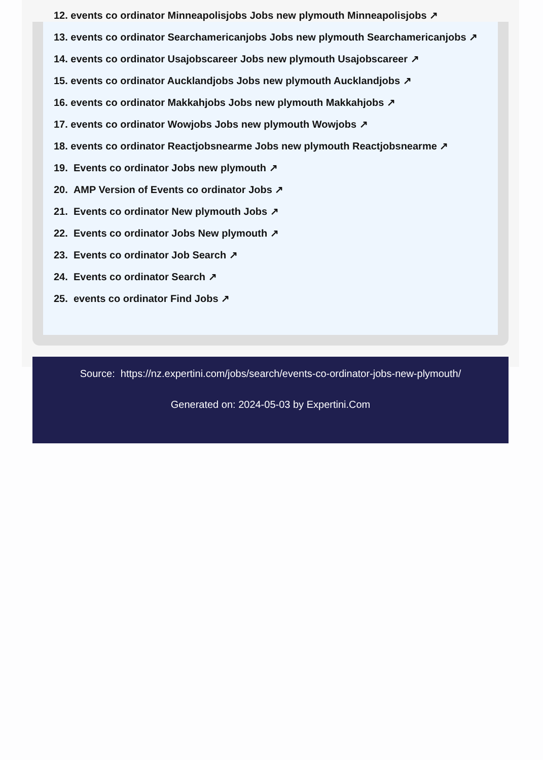12. events co ordinator Minneapolisjobs Jobs new plymouth Minneapolisjobs ↗
13. events co ordinator Searchamericanjobs Jobs new plymouth Searchamericanjobs ↗
14. events co ordinator Usajobscareer Jobs new plymouth Usajobscareer ↗
15. events co ordinator Aucklandjobs Jobs new plymouth Aucklandjobs ↗
16. events co ordinator Makkahjobs Jobs new plymouth Makkahjobs ↗
17. events co ordinator Wowjobs Jobs new plymouth Wowjobs ↗
18. events co ordinator Reactjobsnearme Jobs new plymouth Reactjobsnearme ↗
19. Events co ordinator Jobs new plymouth ↗
20. AMP Version of Events co ordinator Jobs ↗
21. Events co ordinator New plymouth Jobs ↗
22. Events co ordinator Jobs New plymouth ↗
23. Events co ordinator Job Search ↗
24. Events co ordinator Search ↗
25. events co ordinator Find Jobs ↗
Source: https://nz.expertini.com/jobs/search/events-co-ordinator-jobs-new-plymouth/
Generated on: 2024-05-03 by Expertini.Com